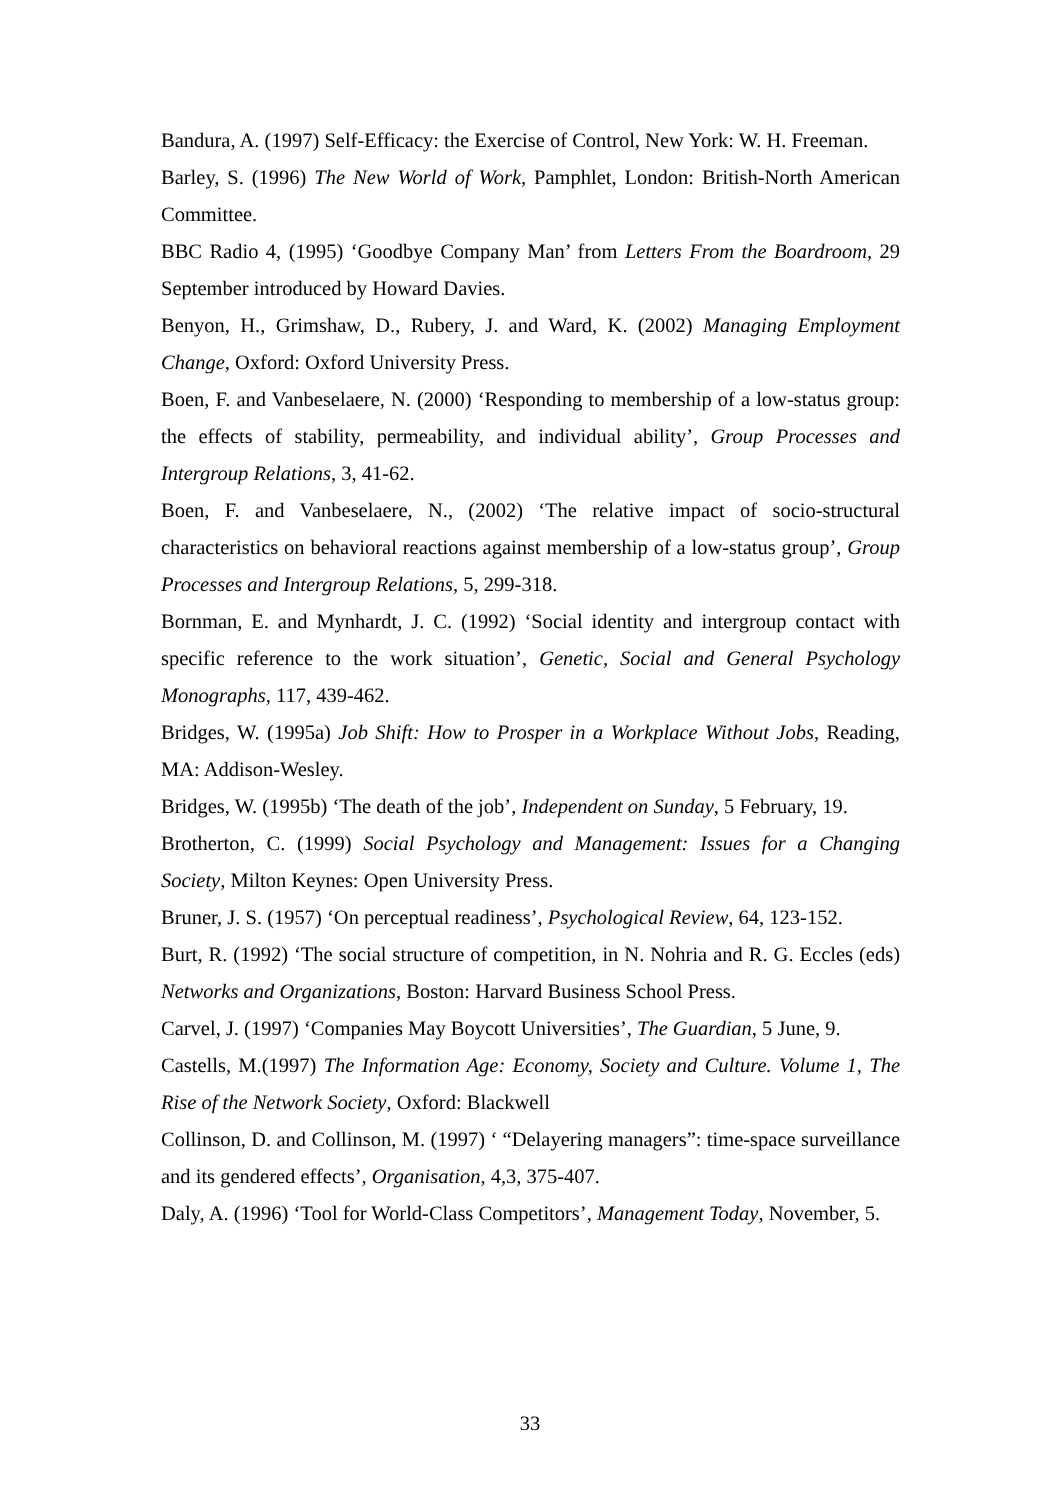Bandura, A. (1997) Self-Efficacy: the Exercise of Control, New York: W. H. Freeman.
Barley, S. (1996) The New World of Work, Pamphlet, London: British-North American Committee.
BBC Radio 4, (1995) ‘Goodbye Company Man’ from Letters From the Boardroom, 29 September introduced by Howard Davies.
Benyon, H., Grimshaw, D., Rubery, J. and Ward, K. (2002) Managing Employment Change, Oxford: Oxford University Press.
Boen, F. and Vanbeselaere, N. (2000) ‘Responding to membership of a low-status group: the effects of stability, permeability, and individual ability’, Group Processes and Intergroup Relations, 3, 41-62.
Boen, F. and Vanbeselaere, N., (2002) ‘The relative impact of socio-structural characteristics on behavioral reactions against membership of a low-status group’, Group Processes and Intergroup Relations, 5, 299-318.
Bornman, E. and Mynhardt, J. C. (1992) ‘Social identity and intergroup contact with specific reference to the work situation’, Genetic, Social and General Psychology Monographs, 117, 439-462.
Bridges, W. (1995a) Job Shift: How to Prosper in a Workplace Without Jobs, Reading, MA: Addison-Wesley.
Bridges, W. (1995b) ‘The death of the job’, Independent on Sunday, 5 February, 19.
Brotherton, C. (1999) Social Psychology and Management: Issues for a Changing Society, Milton Keynes: Open University Press.
Bruner, J. S. (1957) ‘On perceptual readiness’, Psychological Review, 64, 123-152.
Burt, R. (1992) ‘The social structure of competition, in N. Nohria and R. G. Eccles (eds) Networks and Organizations, Boston: Harvard Business School Press.
Carvel, J. (1997) ‘Companies May Boycott Universities’, The Guardian, 5 June, 9.
Castells, M.(1997) The Information Age: Economy, Society and Culture. Volume 1, The Rise of the Network Society, Oxford: Blackwell
Collinson, D. and Collinson, M. (1997) ‘ “Delayering managers”: time-space surveillance and its gendered effects’, Organisation, 4,3, 375-407.
Daly, A. (1996) ‘Tool for World-Class Competitors’, Management Today, November, 5.
33